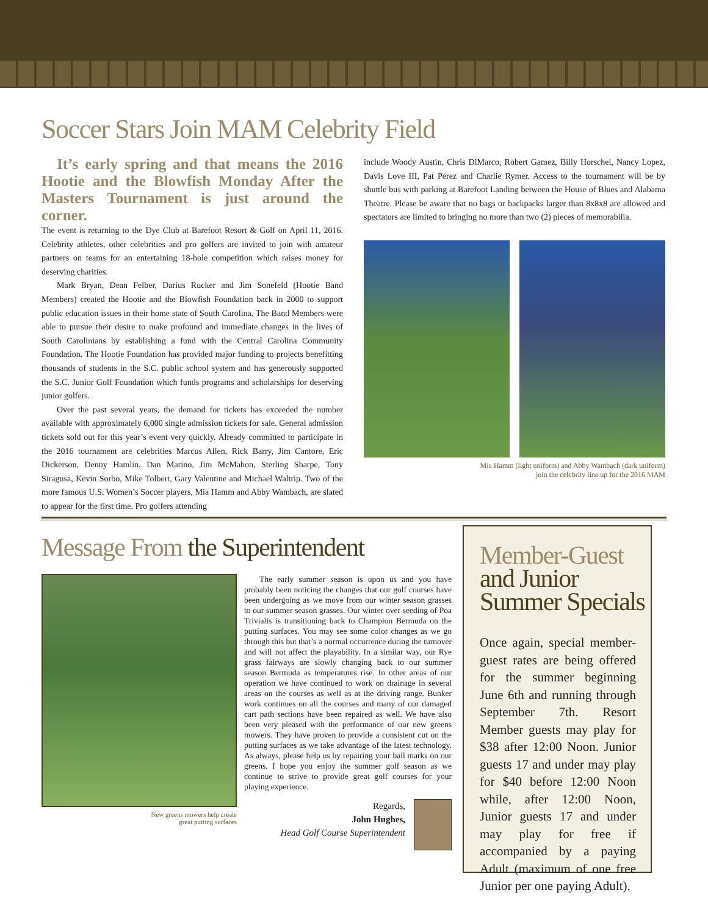Soccer Stars Join MAM Celebrity Field
It’s early spring and that means the 2016 Hootie and the Blowfish Monday After the Masters Tournament is just around the corner.
The event is returning to the Dye Club at Barefoot Resort & Golf on April 11, 2016. Celebrity athletes, other celebrities and pro golfers are invited to join with amateur partners on teams for an entertaining 18-hole competition which raises money for deserving charities.
Mark Bryan, Dean Felber, Darius Rucker and Jim Sonefeld (Hootie Band Members) created the Hootie and the Blowfish Foundation back in 2000 to support public education issues in their home state of South Carolina. The Band Members were able to pursue their desire to make profound and immediate changes in the lives of South Carolinians by establishing a fund with the Central Carolina Community Foundation. The Hootie Foundation has provided major funding to projects benefitting thousands of students in the S.C. public school system and has generously supported the S.C. Junior Golf Foundation which funds programs and scholarships for deserving junior golfers.
Over the past several years, the demand for tickets has exceeded the number available with approximately 6,000 single admission tickets for sale. General admission tickets sold out for this year’s event very quickly. Already committed to participate in the 2016 tournament are celebrities Marcus Allen, Rick Barry, Jim Cantore, Eric Dickerson, Denny Hamlin, Dan Marino, Jim McMahon, Sterling Sharpe, Tony Siragusa, Kevin Sorbo, Mike Tolbert, Gary Valentine and Michael Waltrip. Two of the more famous U.S. Women’s Soccer players, Mia Hamm and Abby Wambach, are slated to appear for the first time. Pro golfers attending
include Woody Austin, Chris DiMarco, Robert Gamez, Billy Horschel, Nancy Lopez, Davis Love III, Pat Perez and Charlie Rymer. Access to the tournament will be by shuttle bus with parking at Barefoot Landing between the House of Blues and Alabama Theatre. Please be aware that no bags or backpacks larger than 8x8x8 are allowed and spectators are limited to bringing no more than two (2) pieces of memorabilia.
Mia Hamm (light uniform) and Abby Wambach (dark uniform)
join the celebrity line up for the 2016 MAM
Message From the Superintendent
New greens mowers help create
great putting surfaces
The early summer season is upon us and you have probably been noticing the changes that our golf courses have been undergoing as we move from our winter season grasses to our summer season grasses. Our winter over seeding of Poa Trivialis is transitioning back to Champion Bermuda on the putting surfaces. You may see some color changes as we go through this but that’s a normal occurrence during the turnover and will not affect the playability. In a similar way, our Rye grass fairways are slowly changing back to our summer season Bermuda as temperatures rise. In other areas of our operation we have continued to work on drainage in several areas on the courses as well as at the driving range. Bunker work continues on all the courses and many of our damaged cart path sections have been repaired as well. We have also been very pleased with the performance of our new greens mowers. They have proven to provide a consistent cut on the putting surfaces as we take advantage of the latest technology. As always, please help us by repairing your ball marks on our greens. I hope you enjoy the summer golf season as we continue to strive to provide great golf courses for your playing experience.
Regards,
John Hughes,
Head Golf Course Superintendent
Member-Guest
and Junior
Summer Specials
Once again, special member-guest rates are being offered for the summer beginning June 6th and running through September 7th. Resort Member guests may play for $38 after 12:00 Noon. Junior guests 17 and under may play for $40 before 12:00 Noon while, after 12:00 Noon, Junior guests 17 and under may play for free if accompanied by a paying Adult (maximum of one free Junior per one paying Adult).